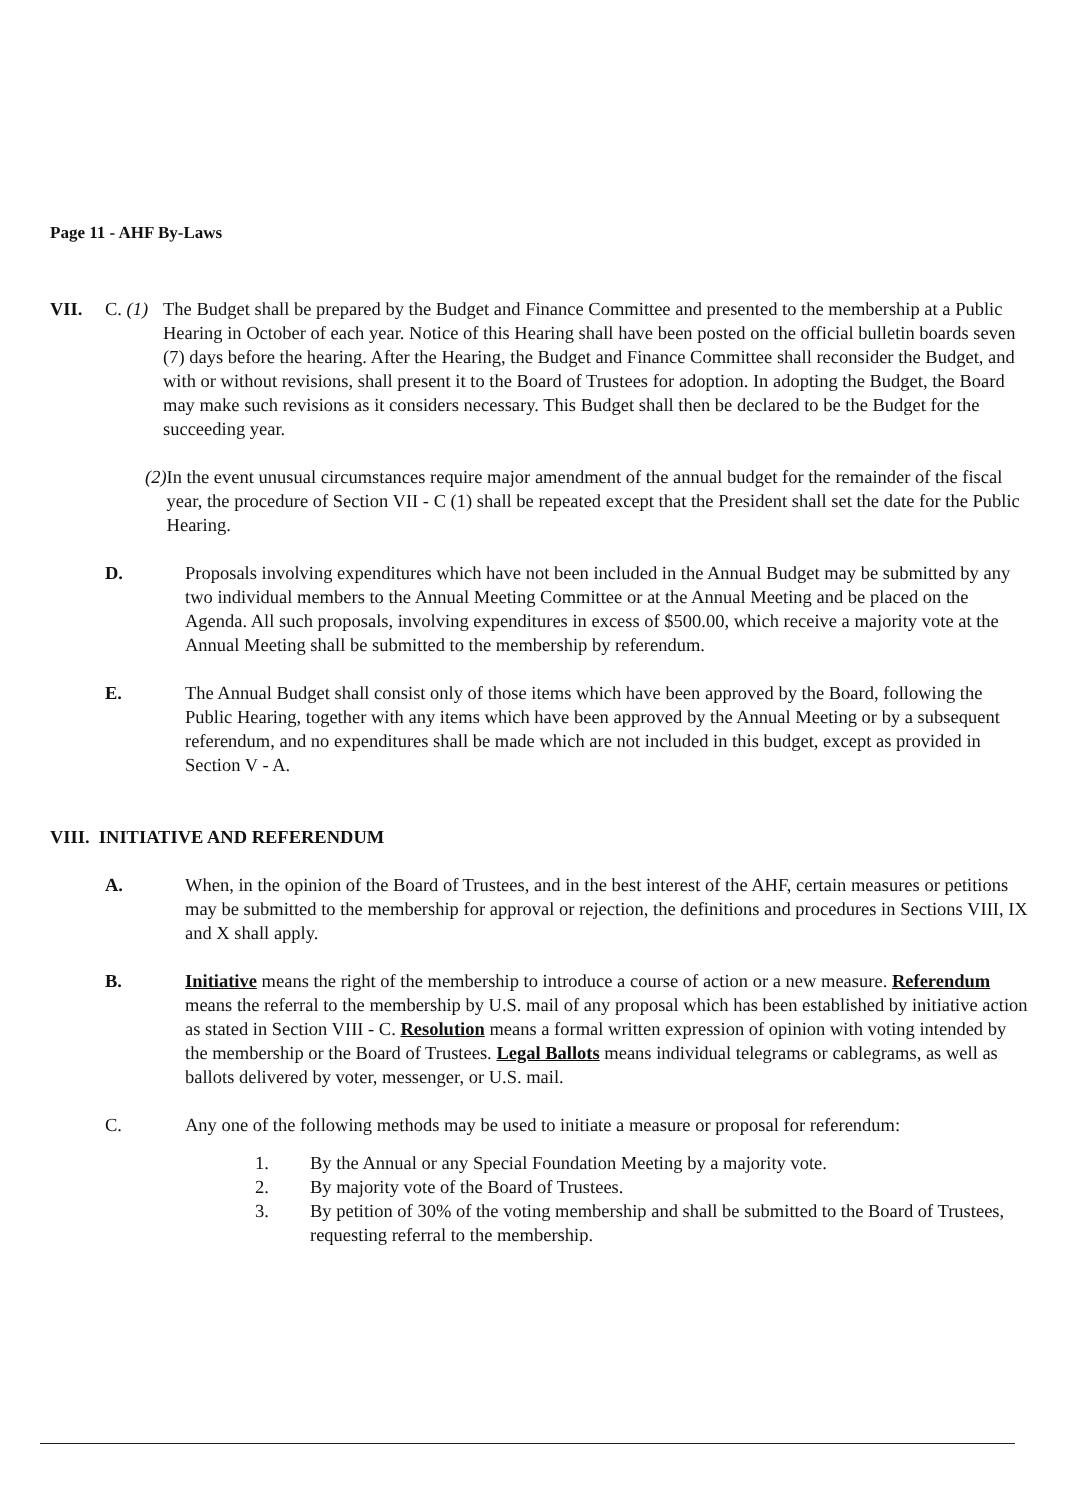Page 11 - AHF By-Laws
VII. C. (1) The Budget shall be prepared by the Budget and Finance Committee and presented to the membership at a Public Hearing in October of each year. Notice of this Hearing shall have been posted on the official bulletin boards seven (7) days before the hearing. After the Hearing, the Budget and Finance Committee shall reconsider the Budget, and with or without revisions, shall present it to the Board of Trustees for adoption. In adopting the Budget, the Board may make such revisions as it considers necessary. This Budget shall then be declared to be the Budget for the succeeding year.
(2) In the event unusual circumstances require major amendment of the annual budget for the remainder of the fiscal year, the procedure of Section VII - C (1) shall be repeated except that the President shall set the date for the Public Hearing.
D. Proposals involving expenditures which have not been included in the Annual Budget may be submitted by any two individual members to the Annual Meeting Committee or at the Annual Meeting and be placed on the Agenda. All such proposals, involving expenditures in excess of $500.00, which receive a majority vote at the Annual Meeting shall be submitted to the membership by referendum.
E. The Annual Budget shall consist only of those items which have been approved by the Board, following the Public Hearing, together with any items which have been approved by the Annual Meeting or by a subsequent referendum, and no expenditures shall be made which are not included in this budget, except as provided in Section V - A.
VIII. INITIATIVE AND REFERENDUM
A. When, in the opinion of the Board of Trustees, and in the best interest of the AHF, certain measures or petitions may be submitted to the membership for approval or rejection, the definitions and procedures in Sections VIII, IX and X shall apply.
B. Initiative means the right of the membership to introduce a course of action or a new measure. Referendum means the referral to the membership by U.S. mail of any proposal which has been established by initiative action as stated in Section VIII - C. Resolution means a formal written expression of opinion with voting intended by the membership or the Board of Trustees. Legal Ballots means individual telegrams or cablegrams, as well as ballots delivered by voter, messenger, or U.S. mail.
C. Any one of the following methods may be used to initiate a measure or proposal for referendum:
1. By the Annual or any Special Foundation Meeting by a majority vote.
2. By majority vote of the Board of Trustees.
3. By petition of 30% of the voting membership and shall be submitted to the Board of Trustees, requesting referral to the membership.